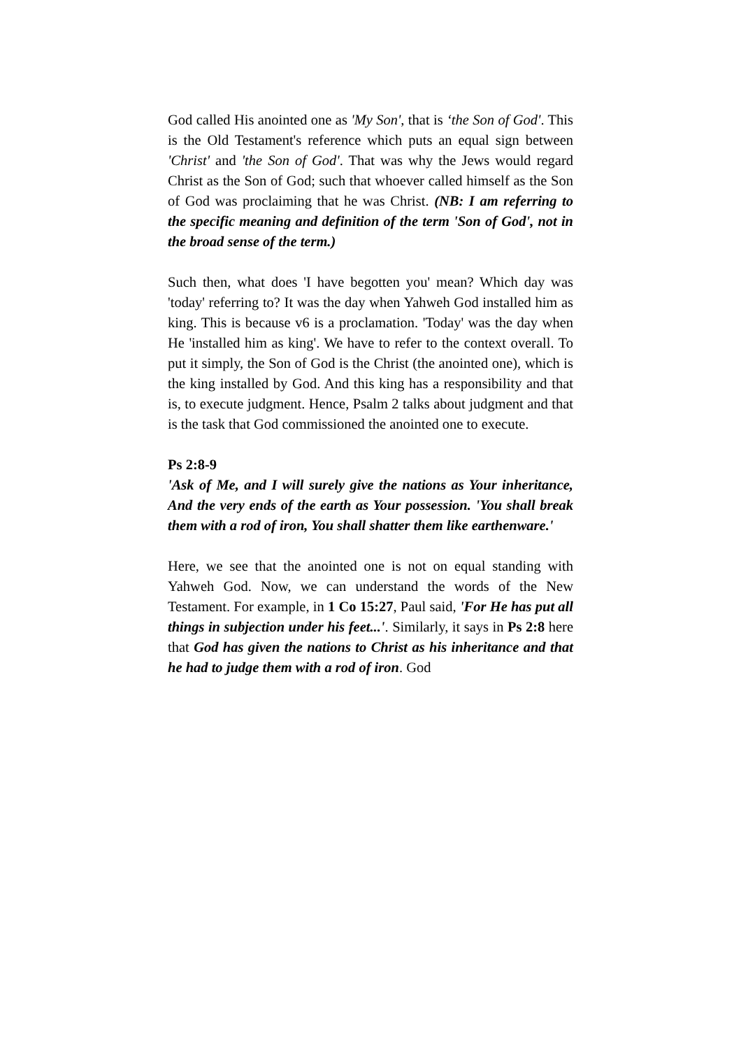God called His anointed one as 'My Son', that is ‘the Son of God'. This is the Old Testament's reference which puts an equal sign between 'Christ' and 'the Son of God'. That was why the Jews would regard Christ as the Son of God; such that whoever called himself as the Son of God was proclaiming that he was Christ. (NB: I am referring to the specific meaning and definition of the term 'Son of God', not in the broad sense of the term.)
Such then, what does 'I have begotten you' mean? Which day was 'today' referring to? It was the day when Yahweh God installed him as king. This is because v6 is a proclamation. 'Today' was the day when He 'installed him as king'. We have to refer to the context overall. To put it simply, the Son of God is the Christ (the anointed one), which is the king installed by God. And this king has a responsibility and that is, to execute judgment. Hence, Psalm 2 talks about judgment and that is the task that God commissioned the anointed one to execute.
Ps 2:8-9
'Ask of Me, and I will surely give the nations as Your inheritance, And the very ends of the earth as Your possession. 'You shall break them with a rod of iron, You shall shatter them like earthenware.'
Here, we see that the anointed one is not on equal standing with Yahweh God. Now, we can understand the words of the New Testament. For example, in 1 Co 15:27, Paul said, 'For He has put all things in subjection under his feet...'. Similarly, it says in Ps 2:8 here that God has given the nations to Christ as his inheritance and that he had to judge them with a rod of iron. God